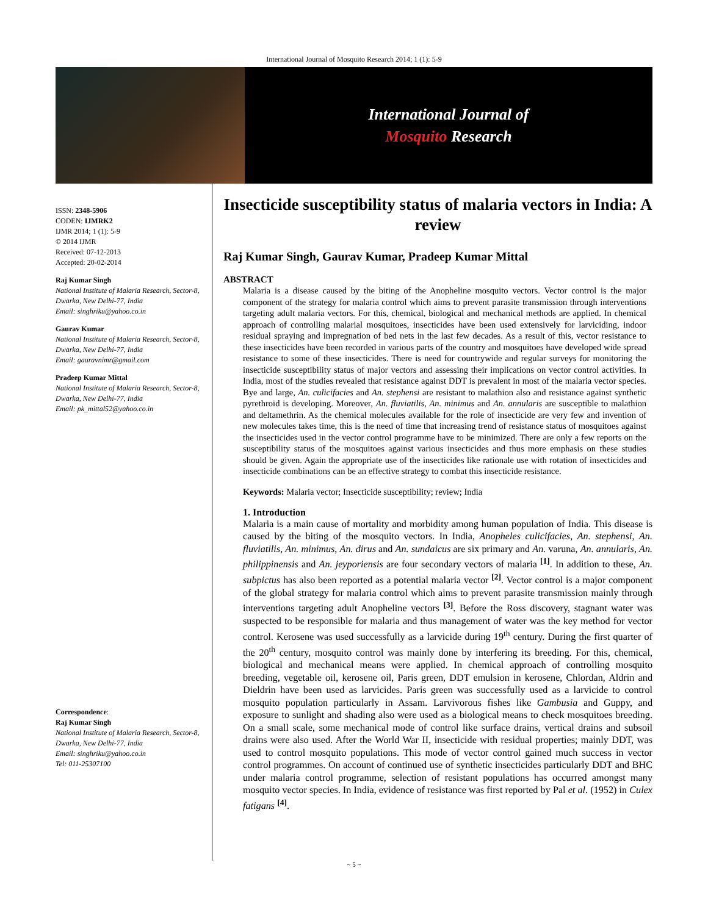International Journal of Mosquito Research 2014; 1 (1): 5-9
International Journal of
Mosquito Research
ISSN: 2348-5906
CODEN: IJMRK2
IJMR 2014; 1 (1): 5-9
© 2014 IJMR
Received: 07-12-2013
Accepted: 20-02-2014
Raj Kumar Singh
National Institute of Malaria Research, Sector-8, Dwarka, New Delhi-77, India
Email: singhriku@yahoo.co.in
Gaurav Kumar
National Institute of Malaria Research, Sector-8, Dwarka, New Delhi-77, India
Email: gauravnimr@gmail.com
Pradeep Kumar Mittal
National Institute of Malaria Research, Sector-8, Dwarka, New Delhi-77, India
Email: pk_mittal52@yahoo.co.in
Correspondence:
Raj Kumar Singh
National Institute of Malaria Research, Sector-8, Dwarka, New Delhi-77, India
Email: singhriku@yahoo.co.in
Tel: 011-25307100
Insecticide susceptibility status of malaria vectors in India: A review
Raj Kumar Singh, Gaurav Kumar, Pradeep Kumar Mittal
ABSTRACT
Malaria is a disease caused by the biting of the Anopheline mosquito vectors. Vector control is the major component of the strategy for malaria control which aims to prevent parasite transmission through interventions targeting adult malaria vectors. For this, chemical, biological and mechanical methods are applied. In chemical approach of controlling malarial mosquitoes, insecticides have been used extensively for larviciding, indoor residual spraying and impregnation of bed nets in the last few decades. As a result of this, vector resistance to these insecticides have been recorded in various parts of the country and mosquitoes have developed wide spread resistance to some of these insecticides. There is need for countrywide and regular surveys for monitoring the insecticide susceptibility status of major vectors and assessing their implications on vector control activities. In India, most of the studies revealed that resistance against DDT is prevalent in most of the malaria vector species. Bye and large, An. culicifacies and An. stephensi are resistant to malathion also and resistance against synthetic pyrethroid is developing. Moreover, An. fluviatilis, An. minimus and An. annularis are susceptible to malathion and deltamethrin. As the chemical molecules available for the role of insecticide are very few and invention of new molecules takes time, this is the need of time that increasing trend of resistance status of mosquitoes against the insecticides used in the vector control programme have to be minimized. There are only a few reports on the susceptibility status of the mosquitoes against various insecticides and thus more emphasis on these studies should be given. Again the appropriate use of the insecticides like rationale use with rotation of insecticides and insecticide combinations can be an effective strategy to combat this insecticide resistance.
Keywords: Malaria vector; Insecticide susceptibility; review; India
1. Introduction
Malaria is a main cause of mortality and morbidity among human population of India. This disease is caused by the biting of the mosquito vectors. In India, Anopheles culicifacies, An. stephensi, An. fluviatilis, An. minimus, An. dirus and An. sundaicus are six primary and An. varuna, An. annularis, An. philippinensis and An. jeyporiensis are four secondary vectors of malaria <sup>[1]</sup>. In addition to these, An. subpictus has also been reported as a potential malaria vector <sup>[2]</sup>. Vector control is a major component of the global strategy for malaria control which aims to prevent parasite transmission mainly through interventions targeting adult Anopheline vectors <sup>[3]</sup>. Before the Ross discovery, stagnant water was suspected to be responsible for malaria and thus management of water was the key method for vector control. Kerosene was used successfully as a larvicide during 19<sup>th</sup> century. During the first quarter of the 20<sup>th</sup> century, mosquito control was mainly done by interfering its breeding. For this, chemical, biological and mechanical means were applied. In chemical approach of controlling mosquito breeding, vegetable oil, kerosene oil, Paris green, DDT emulsion in kerosene, Chlordan, Aldrin and Dieldrin have been used as larvicides. Paris green was successfully used as a larvicide to control mosquito population particularly in Assam. Larvivorous fishes like Gambusia and Guppy, and exposure to sunlight and shading also were used as a biological means to check mosquitoes breeding. On a small scale, some mechanical mode of control like surface drains, vertical drains and subsoil drains were also used. After the World War II, insecticide with residual properties; mainly DDT, was used to control mosquito populations. This mode of vector control gained much success in vector control programmes. On account of continued use of synthetic insecticides particularly DDT and BHC under malaria control programme, selection of resistant populations has occurred amongst many mosquito vector species. In India, evidence of resistance was first reported by Pal et al. (1952) in Culex fatigans <sup>[4]</sup>.
~ 5 ~